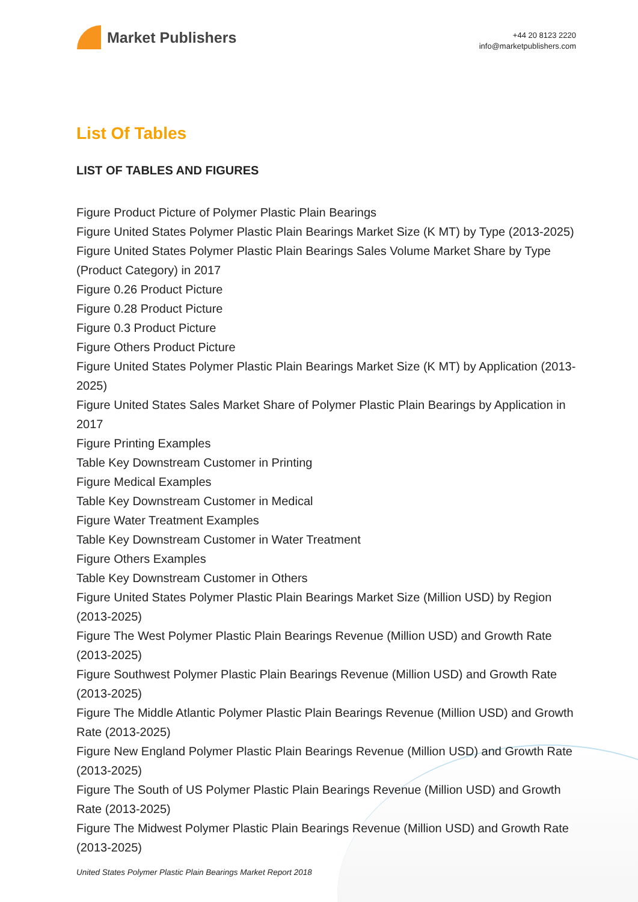Market Publishers
+44 20 8123 2220
info@marketpublishers.com
List Of Tables
LIST OF TABLES AND FIGURES
Figure Product Picture of Polymer Plastic Plain Bearings
Figure United States Polymer Plastic Plain Bearings Market Size (K MT) by Type (2013-2025)
Figure United States Polymer Plastic Plain Bearings Sales Volume Market Share by Type (Product Category) in 2017
Figure 0.26 Product Picture
Figure 0.28 Product Picture
Figure 0.3 Product Picture
Figure Others Product Picture
Figure United States Polymer Plastic Plain Bearings Market Size (K MT) by Application (2013-2025)
Figure United States Sales Market Share of Polymer Plastic Plain Bearings by Application in 2017
Figure Printing Examples
Table Key Downstream Customer in Printing
Figure Medical Examples
Table Key Downstream Customer in Medical
Figure Water Treatment Examples
Table Key Downstream Customer in Water Treatment
Figure Others Examples
Table Key Downstream Customer in Others
Figure United States Polymer Plastic Plain Bearings Market Size (Million USD) by Region (2013-2025)
Figure The West Polymer Plastic Plain Bearings Revenue (Million USD) and Growth Rate (2013-2025)
Figure Southwest Polymer Plastic Plain Bearings Revenue (Million USD) and Growth Rate (2013-2025)
Figure The Middle Atlantic Polymer Plastic Plain Bearings Revenue (Million USD) and Growth Rate (2013-2025)
Figure New England Polymer Plastic Plain Bearings Revenue (Million USD) and Growth Rate (2013-2025)
Figure The South of US Polymer Plastic Plain Bearings Revenue (Million USD) and Growth Rate (2013-2025)
Figure The Midwest Polymer Plastic Plain Bearings Revenue (Million USD) and Growth Rate (2013-2025)
United States Polymer Plastic Plain Bearings Market Report 2018